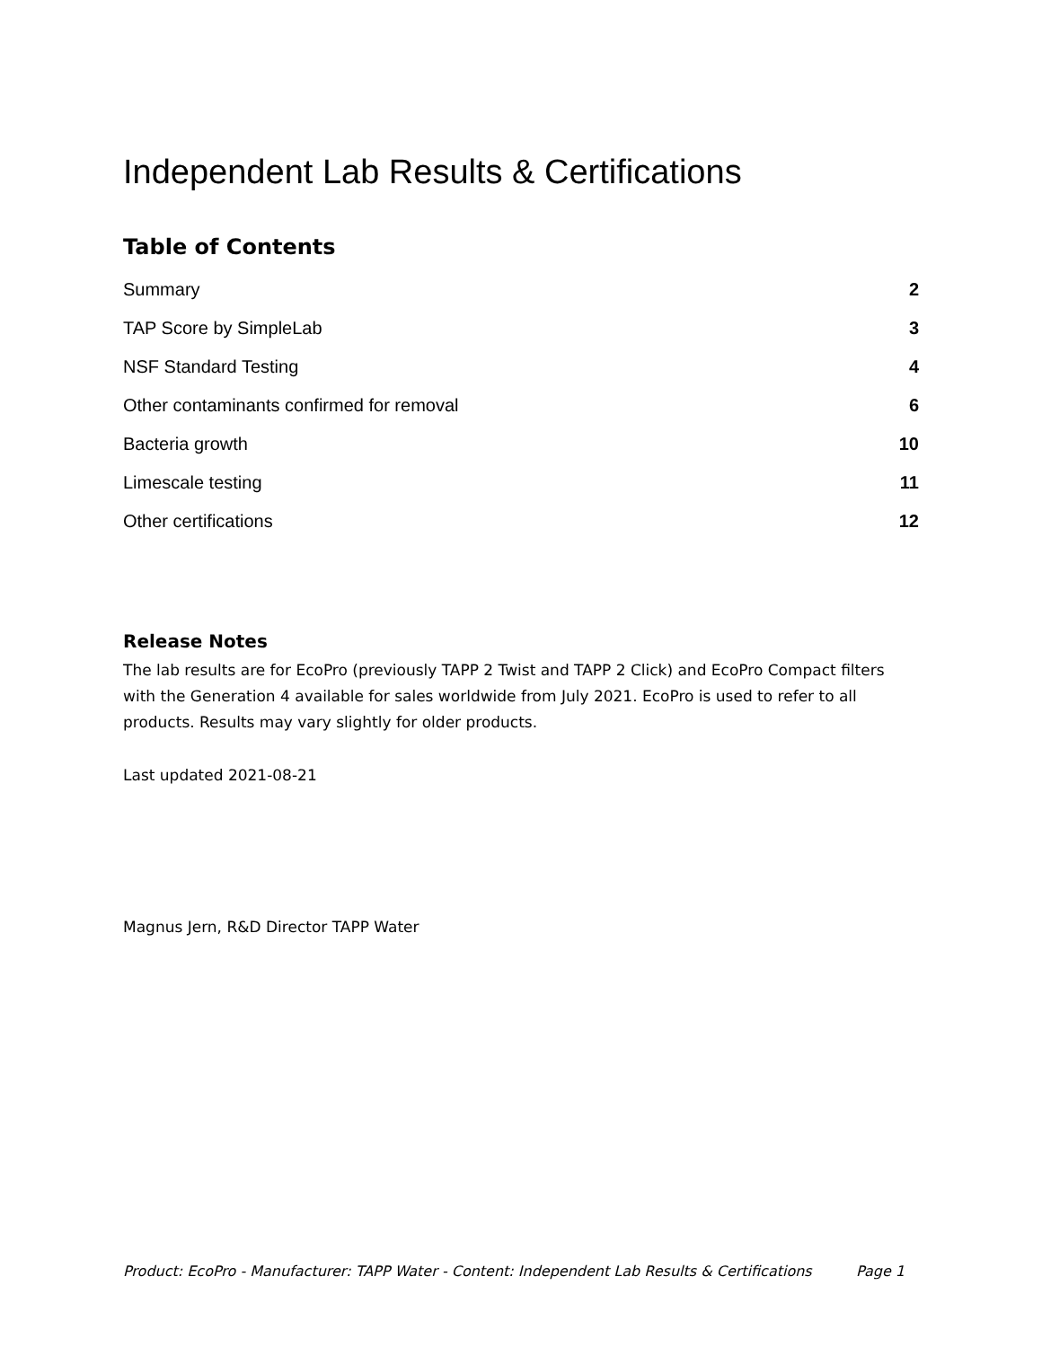Independent Lab Results & Certifications
Table of Contents
Summary 2
TAP Score by SimpleLab 3
NSF Standard Testing 4
Other contaminants confirmed for removal 6
Bacteria growth 10
Limescale testing 11
Other certifications 12
Release Notes
The lab results are for EcoPro (previously TAPP 2 Twist and TAPP 2 Click) and EcoPro Compact filters with the Generation 4 available for sales worldwide from July 2021. EcoPro is used to refer to all products. Results may vary slightly for older products.
Last updated 2021-08-21
Magnus Jern, R&D Director TAPP Water
Product: EcoPro - Manufacturer: TAPP Water - Content: Independent Lab Results & Certifications Page 1